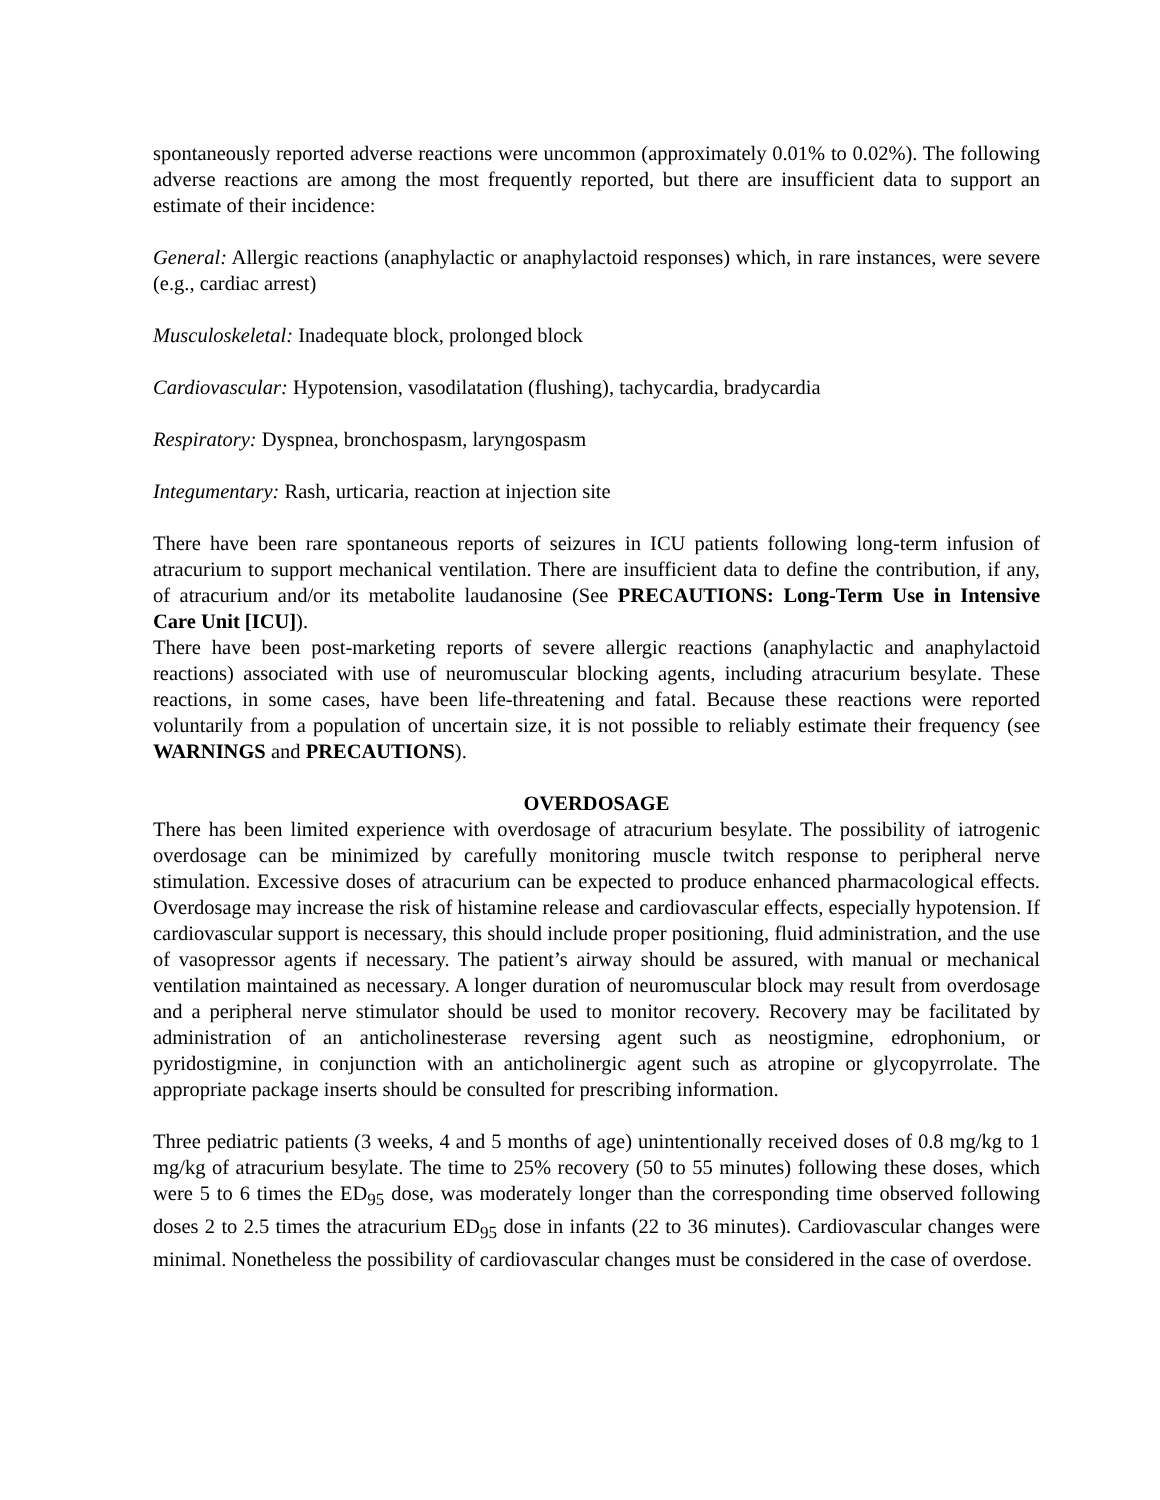spontaneously reported adverse reactions were uncommon (approximately 0.01% to 0.02%). The following adverse reactions are among the most frequently reported, but there are insufficient data to support an estimate of their incidence:
General: Allergic reactions (anaphylactic or anaphylactoid responses) which, in rare instances, were severe (e.g., cardiac arrest)
Musculoskeletal: Inadequate block, prolonged block
Cardiovascular: Hypotension, vasodilatation (flushing), tachycardia, bradycardia
Respiratory: Dyspnea, bronchospasm, laryngospasm
Integumentary: Rash, urticaria, reaction at injection site
There have been rare spontaneous reports of seizures in ICU patients following long-term infusion of atracurium to support mechanical ventilation. There are insufficient data to define the contribution, if any, of atracurium and/or its metabolite laudanosine (See PRECAUTIONS: Long-Term Use in Intensive Care Unit [ICU]).
There have been post-marketing reports of severe allergic reactions (anaphylactic and anaphylactoid reactions) associated with use of neuromuscular blocking agents, including atracurium besylate. These reactions, in some cases, have been life-threatening and fatal. Because these reactions were reported voluntarily from a population of uncertain size, it is not possible to reliably estimate their frequency (see WARNINGS and PRECAUTIONS).
OVERDOSAGE
There has been limited experience with overdosage of atracurium besylate. The possibility of iatrogenic overdosage can be minimized by carefully monitoring muscle twitch response to peripheral nerve stimulation. Excessive doses of atracurium can be expected to produce enhanced pharmacological effects. Overdosage may increase the risk of histamine release and cardiovascular effects, especially hypotension. If cardiovascular support is necessary, this should include proper positioning, fluid administration, and the use of vasopressor agents if necessary. The patient’s airway should be assured, with manual or mechanical ventilation maintained as necessary. A longer duration of neuromuscular block may result from overdosage and a peripheral nerve stimulator should be used to monitor recovery. Recovery may be facilitated by administration of an anticholinesterase reversing agent such as neostigmine, edrophonium, or pyridostigmine, in conjunction with an anticholinergic agent such as atropine or glycopyrrolate. The appropriate package inserts should be consulted for prescribing information.
Three pediatric patients (3 weeks, 4 and 5 months of age) unintentionally received doses of 0.8 mg/kg to 1 mg/kg of atracurium besylate. The time to 25% recovery (50 to 55 minutes) following these doses, which were 5 to 6 times the ED<sub>95</sub> dose, was moderately longer than the corresponding time observed following doses 2 to 2.5 times the atracurium ED<sub>95</sub> dose in infants (22 to 36 minutes). Cardiovascular changes were minimal. Nonetheless the possibility of cardiovascular changes must be considered in the case of overdose.